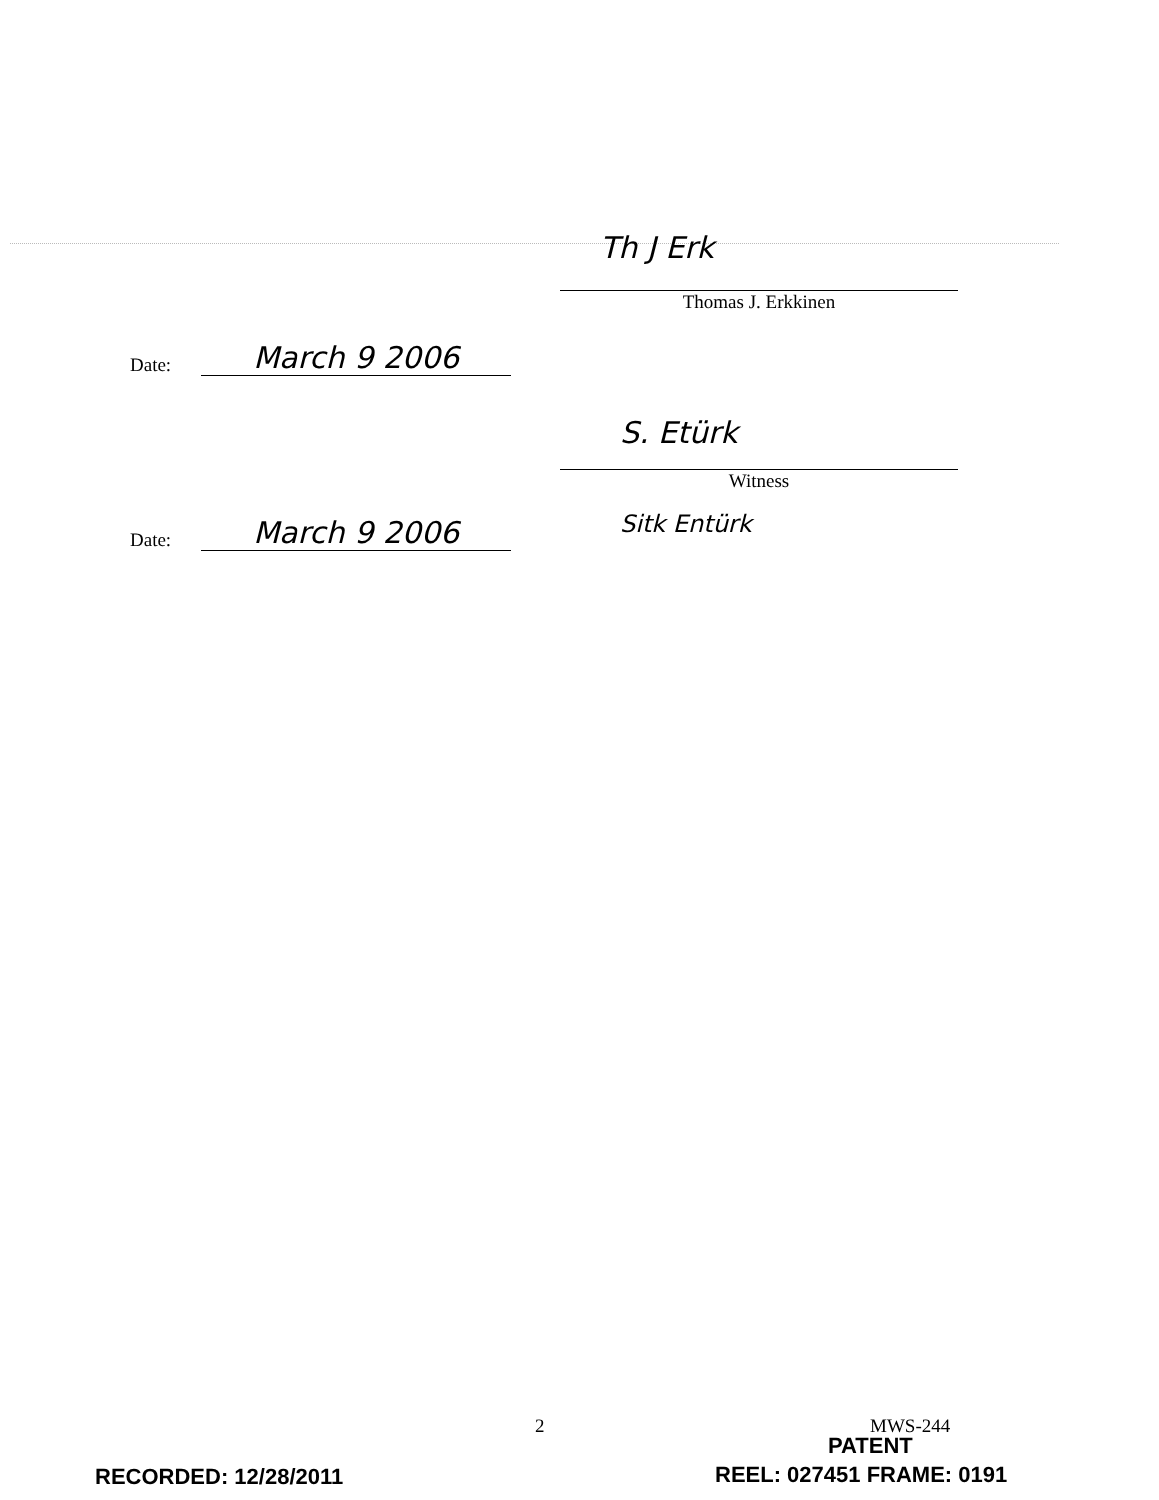Th J Erk
Thomas J. Erkkinen
Date:
March 9 2006
S. Etürk
Witness
Date:
March 9 2006
Sitk Entürk
2 MWS-244
PATENT
RECORDED: 12/28/2011 REEL: 027451 FRAME: 0191